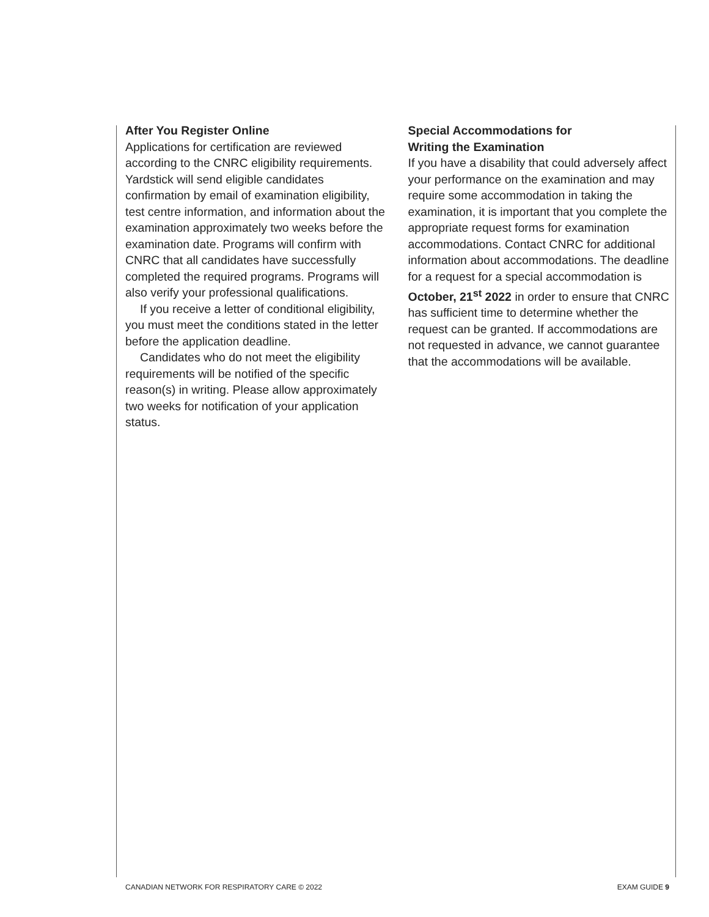After You Register Online
Applications for certification are reviewed according to the CNRC eligibility requirements. Yardstick will send eligible candidates confirmation by email of examination eligibility, test centre information, and information about the examination approximately two weeks before the examination date. Programs will confirm with CNRC that all candidates have successfully completed the required programs. Programs will also verify your professional qualifications.
If you receive a letter of conditional eligibility, you must meet the conditions stated in the letter before the application deadline.
Candidates who do not meet the eligibility requirements will be notified of the specific reason(s) in writing. Please allow approximately two weeks for notification of your application status.
Special Accommodations for
Writing the Examination
If you have a disability that could adversely affect your performance on the examination and may require some accommodation in taking the examination, it is important that you complete the appropriate request forms for examination accommodations. Contact CNRC for additional information about accommodations. The deadline for a request for a special accommodation is October, 21<sup>st</sup> 2022 in order to ensure that CNRC has sufficient time to determine whether the request can be granted. If accommodations are not requested in advance, we cannot guarantee that the accommodations will be available.
CANADIAN NETWORK FOR RESPIRATORY CARE © 2022 EXAM GUIDE 9